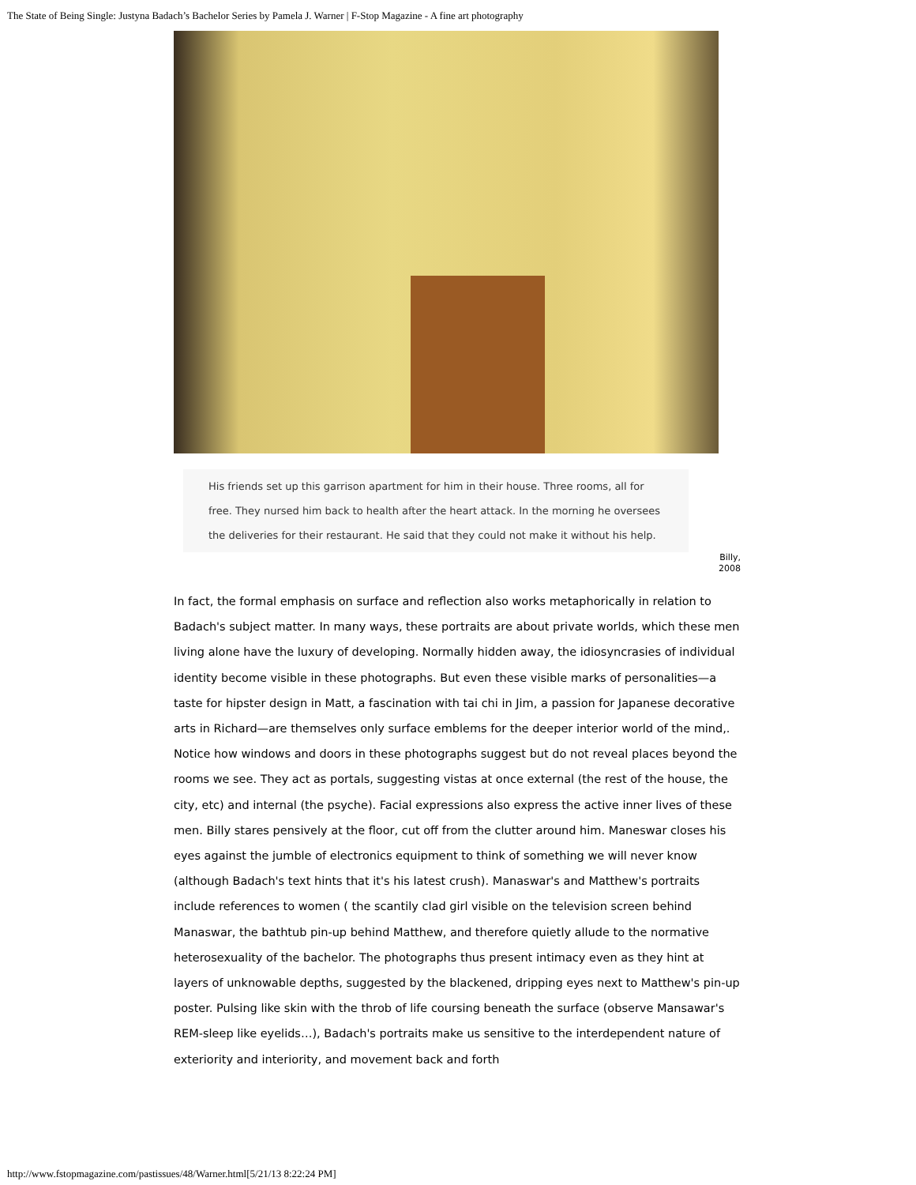The State of Being Single: Justyna Badach’s Bachelor Series by Pamela J. Warner | F-Stop Magazine - A fine art photography
His friends set up this garrison apartment for him in their house. Three rooms, all for free. They nursed him back to health after the heart attack. In the morning he oversees the deliveries for their restaurant. He said that they could not make it without his help.
Billy,
2008
In fact, the formal emphasis on surface and reflection also works metaphorically in relation to Badach's subject matter. In many ways, these portraits are about private worlds, which these men living alone have the luxury of developing. Normally hidden away, the idiosyncrasies of individual identity become visible in these photographs. But even these visible marks of personalities—a taste for hipster design in Matt, a fascination with tai chi in Jim, a passion for Japanese decorative arts in Richard—are themselves only surface emblems for the deeper interior world of the mind,. Notice how windows and doors in these photographs suggest but do not reveal places beyond the rooms we see. They act as portals, suggesting vistas at once external (the rest of the house, the city, etc) and internal (the psyche). Facial expressions also express the active inner lives of these men. Billy stares pensively at the floor, cut off from the clutter around him. Maneswar closes his eyes against the jumble of electronics equipment to think of something we will never know (although Badach's text hints that it's his latest crush). Manaswar's and Matthew's portraits include references to women ( the scantily clad girl visible on the television screen behind Manaswar, the bathtub pin-up behind Matthew, and therefore quietly allude to the normative heterosexuality of the bachelor. The photographs thus present intimacy even as they hint at layers of unknowable depths, suggested by the blackened, dripping eyes next to Matthew's pin-up poster. Pulsing like skin with the throb of life coursing beneath the surface (observe Mansawar's REM-sleep like eyelids…), Badach's portraits make us sensitive to the interdependent nature of exteriority and interiority, and movement back and forth
http://www.fstopmagazine.com/pastissues/48/Warner.html[5/21/13 8:22:24 PM]